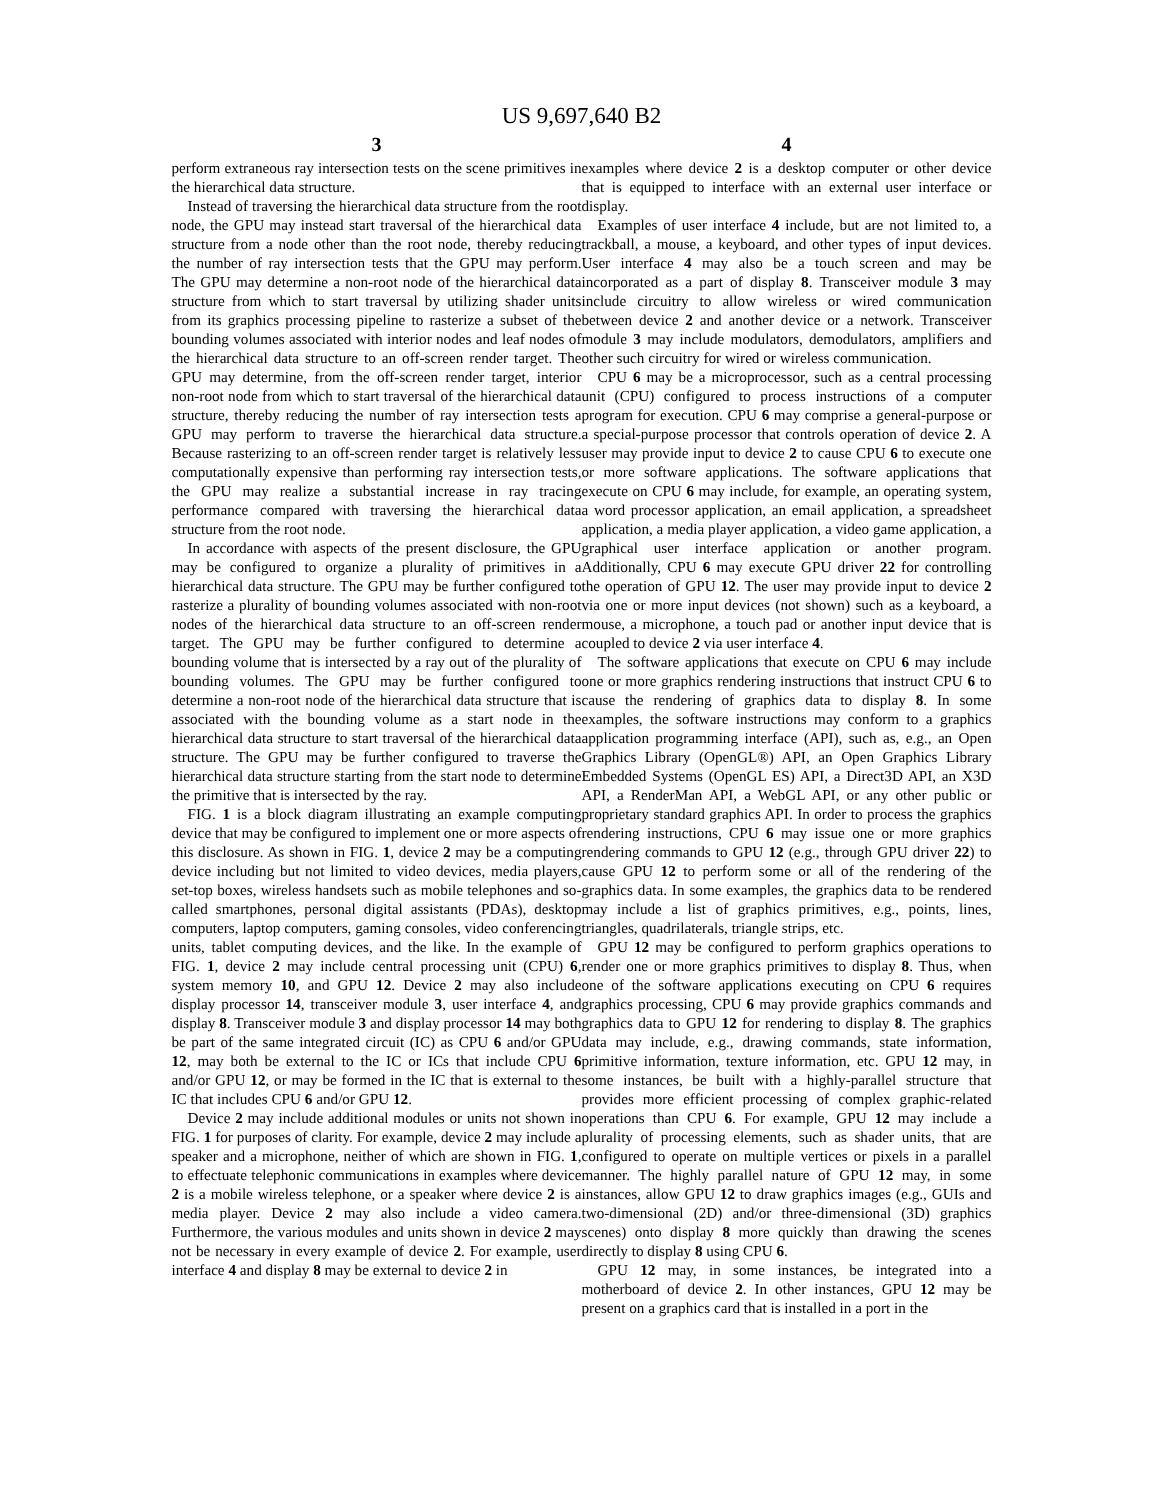US 9,697,640 B2
3
perform extraneous ray intersection tests on the scene primitives in the hierarchical data structure.
Instead of traversing the hierarchical data structure from the root node, the GPU may instead start traversal of the hierarchical data structure from a node other than the root node, thereby reducing the number of ray intersection tests that the GPU may perform. The GPU may determine a non-root node of the hierarchical data structure from which to start traversal by utilizing shader units from its graphics processing pipeline to rasterize a subset of the bounding volumes associated with interior nodes and leaf nodes of the hierarchical data structure to an off-screen render target. The GPU may determine, from the off-screen render target, interior non-root node from which to start traversal of the hierarchical data structure, thereby reducing the number of ray intersection tests a GPU may perform to traverse the hierarchical data structure. Because rasterizing to an off-screen render target is relatively less computationally expensive than performing ray intersection tests, the GPU may realize a substantial increase in ray tracing performance compared with traversing the hierarchical data structure from the root node.
In accordance with aspects of the present disclosure, the GPU may be configured to organize a plurality of primitives in a hierarchical data structure. The GPU may be further configured to rasterize a plurality of bounding volumes associated with non-root nodes of the hierarchical data structure to an off-screen render target. The GPU may be further configured to determine a bounding volume that is intersected by a ray out of the plurality of bounding volumes. The GPU may be further configured to determine a non-root node of the hierarchical data structure that is associated with the bounding volume as a start node in the hierarchical data structure to start traversal of the hierarchical data structure. The GPU may be further configured to traverse the hierarchical data structure starting from the start node to determine the primitive that is intersected by the ray.
FIG. 1 is a block diagram illustrating an example computing device that may be configured to implement one or more aspects of this disclosure. As shown in FIG. 1, device 2 may be a computing device including but not limited to video devices, media players, set-top boxes, wireless handsets such as mobile telephones and so-called smartphones, personal digital assistants (PDAs), desktop computers, laptop computers, gaming consoles, video conferencing units, tablet computing devices, and the like. In the example of FIG. 1, device 2 may include central processing unit (CPU) 6, system memory 10, and GPU 12. Device 2 may also include display processor 14, transceiver module 3, user interface 4, and display 8. Transceiver module 3 and display processor 14 may both be part of the same integrated circuit (IC) as CPU 6 and/or GPU 12, may both be external to the IC or ICs that include CPU 6 and/or GPU 12, or may be formed in the IC that is external to the IC that includes CPU 6 and/or GPU 12.
Device 2 may include additional modules or units not shown in FIG. 1 for purposes of clarity. For example, device 2 may include a speaker and a microphone, neither of which are shown in FIG. 1, to effectuate telephonic communications in examples where device 2 is a mobile wireless telephone, or a speaker where device 2 is a media player. Device 2 may also include a video camera. Furthermore, the various modules and units shown in device 2 may not be necessary in every example of device 2. For example, user interface 4 and display 8 may be external to device 2 in
4
examples where device 2 is a desktop computer or other device that is equipped to interface with an external user interface or display.
Examples of user interface 4 include, but are not limited to, a trackball, a mouse, a keyboard, and other types of input devices. User interface 4 may also be a touch screen and may be incorporated as a part of display 8. Transceiver module 3 may include circuitry to allow wireless or wired communication between device 2 and another device or a network. Transceiver module 3 may include modulators, demodulators, amplifiers and other such circuitry for wired or wireless communication.
CPU 6 may be a microprocessor, such as a central processing unit (CPU) configured to process instructions of a computer program for execution. CPU 6 may comprise a general-purpose or a special-purpose processor that controls operation of device 2. A user may provide input to device 2 to cause CPU 6 to execute one or more software applications. The software applications that execute on CPU 6 may include, for example, an operating system, a word processor application, an email application, a spreadsheet application, a media player application, a video game application, a graphical user interface application or another program. Additionally, CPU 6 may execute GPU driver 22 for controlling the operation of GPU 12. The user may provide input to device 2 via one or more input devices (not shown) such as a keyboard, a mouse, a microphone, a touch pad or another input device that is coupled to device 2 via user interface 4.
The software applications that execute on CPU 6 may include one or more graphics rendering instructions that instruct CPU 6 to cause the rendering of graphics data to display 8. In some examples, the software instructions may conform to a graphics application programming interface (API), such as, e.g., an Open Graphics Library (OpenGL®) API, an Open Graphics Library Embedded Systems (OpenGL ES) API, a Direct3D API, an X3D API, a RenderMan API, a WebGL API, or any other public or proprietary standard graphics API. In order to process the graphics rendering instructions, CPU 6 may issue one or more graphics rendering commands to GPU 12 (e.g., through GPU driver 22) to cause GPU 12 to perform some or all of the rendering of the graphics data. In some examples, the graphics data to be rendered may include a list of graphics primitives, e.g., points, lines, triangles, quadrilaterals, triangle strips, etc.
GPU 12 may be configured to perform graphics operations to render one or more graphics primitives to display 8. Thus, when one of the software applications executing on CPU 6 requires graphics processing, CPU 6 may provide graphics commands and graphics data to GPU 12 for rendering to display 8. The graphics data may include, e.g., drawing commands, state information, primitive information, texture information, etc. GPU 12 may, in some instances, be built with a highly-parallel structure that provides more efficient processing of complex graphic-related operations than CPU 6. For example, GPU 12 may include a plurality of processing elements, such as shader units, that are configured to operate on multiple vertices or pixels in a parallel manner. The highly parallel nature of GPU 12 may, in some instances, allow GPU 12 to draw graphics images (e.g., GUIs and two-dimensional (2D) and/or three-dimensional (3D) graphics scenes) onto display 8 more quickly than drawing the scenes directly to display 8 using CPU 6.
GPU 12 may, in some instances, be integrated into a motherboard of device 2. In other instances, GPU 12 may be present on a graphics card that is installed in a port in the